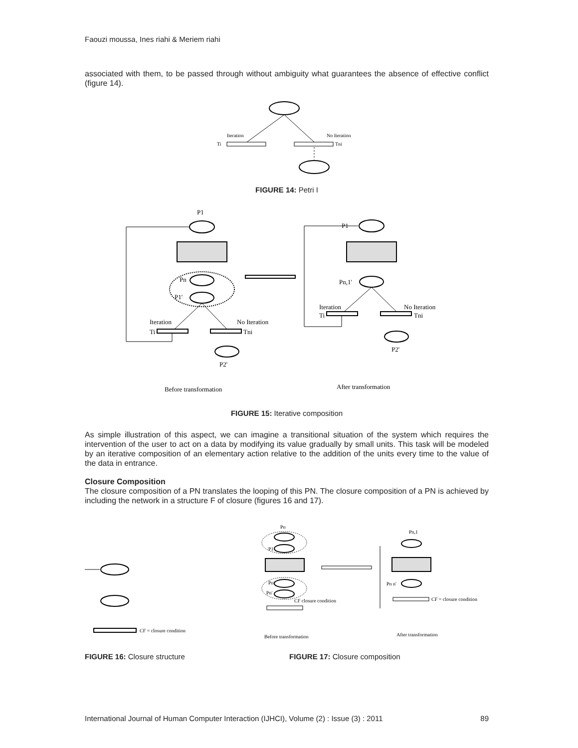Faouzi moussa, Ines riahi & Meriem riahi
associated with them, to be passed through without ambiguity what guarantees the absence of effective conflict (figure 14).
Iteration
No Iteration
Ti
Tni
FIGURE 14: Petri I
P1
Pn
P1'
Iteration
No Iteration
Ti
Tni
P2'
P1
Pn,1'
Iteration
No Iteration
Ti
Tni
P2'
Before transformation
After transformation
FIGURE 15: Iterative composition
As simple illustration of this aspect, we can imagine a transitional situation of the system which requires the intervention of the user to act on a data by modifying its value gradually by small units. This task will be modeled by an iterative composition of an elementary action relative to the addition of the units every time to the value of the data in entrance.
Closure Composition
The closure composition of a PN translates the looping of this PN. The closure composition of a PN is achieved by including the network in a structure F of closure (figures 16 and 17).
CF = closure condition
Pn
P1
Pn'
Pn'
CF closure condition
Pn,1
Pn n'
CF = closure condition
Before transformation
After transformation
FIGURE 16: Closure structure FIGURE 17: Closure composition
International Journal of Human Computer Interaction (IJHCI), Volume (2) : Issue (3) : 2011 89